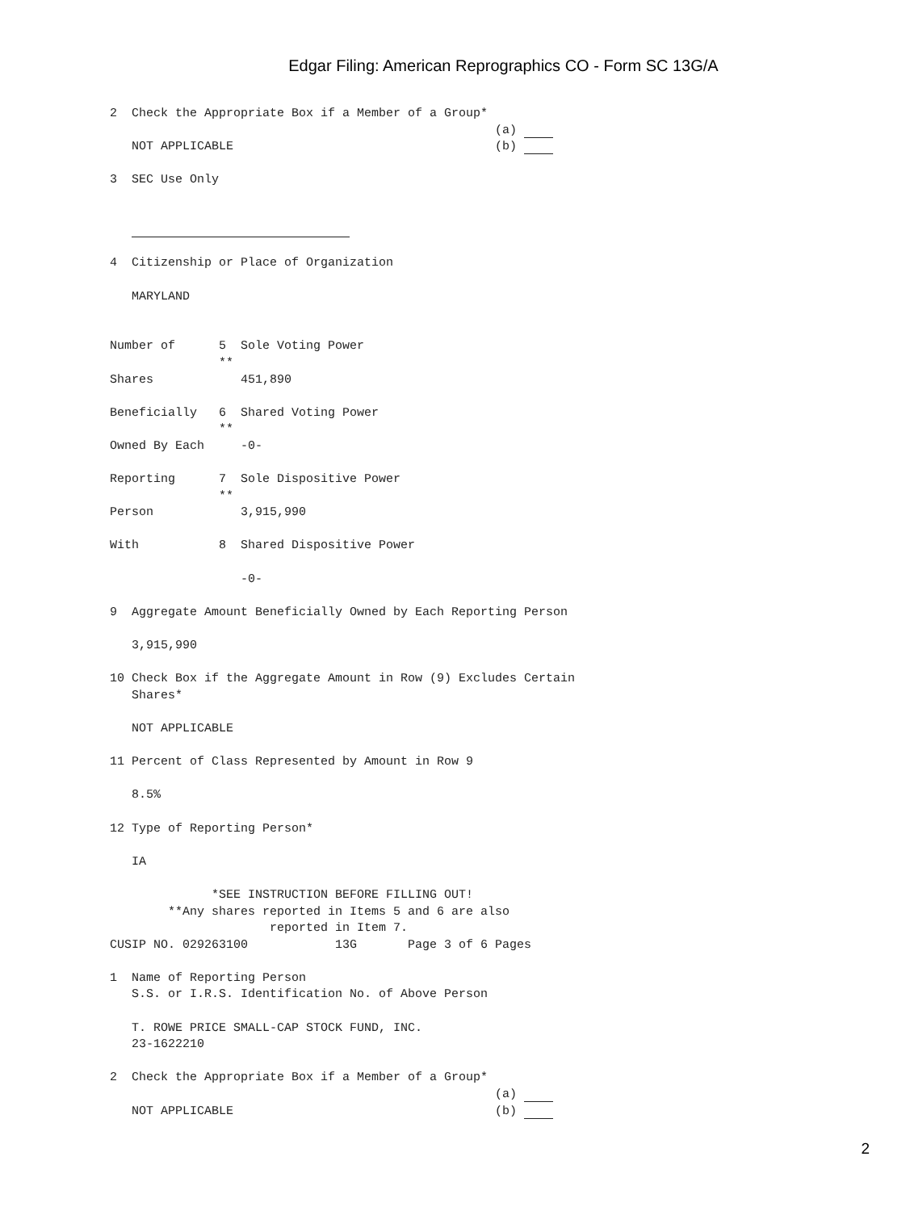Edgar Filing: American Reprographics CO - Form SC 13G/A
2  Check the Appropriate Box if a Member of a Group*
                                                     (a)     
   NOT APPLICABLE                                    (b)     

3  SEC Use Only


                                 

4  Citizenship or Place of Organization

   MARYLAND


Number of      5  Sole Voting Power
               **
Shares            451,890

Beneficially   6  Shared Voting Power
               **
Owned By Each     -0-

Reporting      7  Sole Dispositive Power
               **
Person            3,915,990

With           8  Shared Dispositive Power

                  -0-

9  Aggregate Amount Beneficially Owned by Each Reporting Person

   3,915,990

10 Check Box if the Aggregate Amount in Row (9) Excludes Certain
   Shares*

   NOT APPLICABLE

11 Percent of Class Represented by Amount in Row 9

   8.5%

12 Type of Reporting Person*

   IA

              *SEE INSTRUCTION BEFORE FILLING OUT!
        **Any shares reported in Items 5 and 6 are also
                      reported in Item 7.
CUSIP NO. 029263100            13G       Page 3 of 6 Pages

1  Name of Reporting Person
   S.S. or I.R.S. Identification No. of Above Person

   T. ROWE PRICE SMALL-CAP STOCK FUND, INC.
   23-1622210

2  Check the Appropriate Box if a Member of a Group*
                                                     (a)     
   NOT APPLICABLE                                    (b)     
2